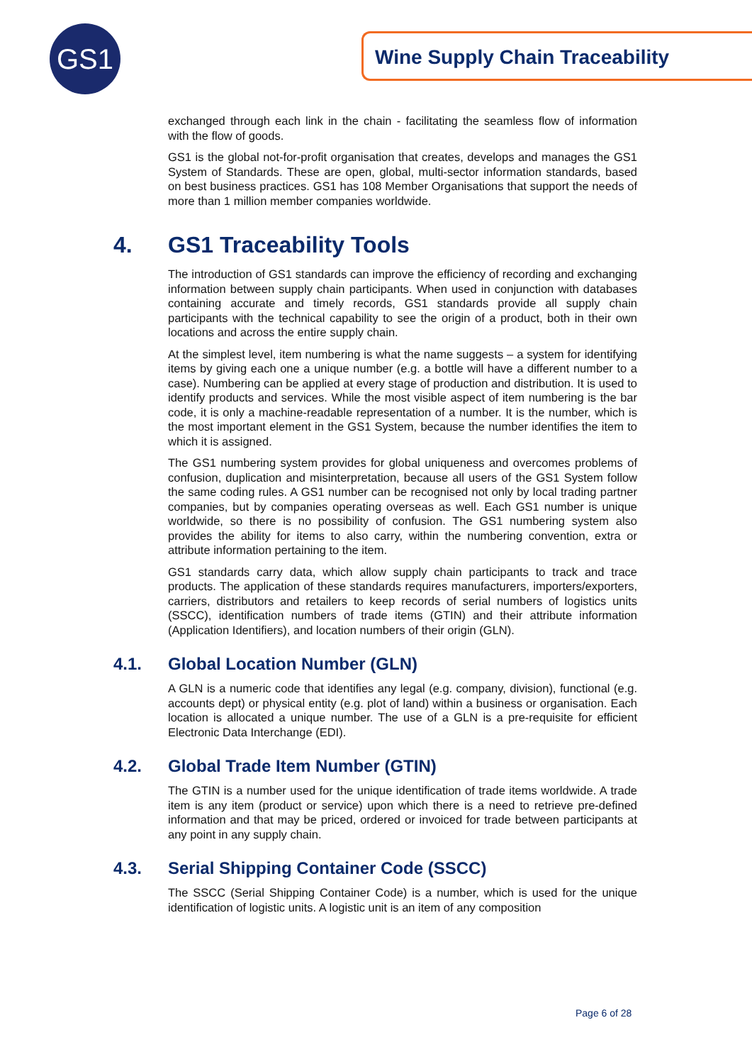GS1 Wine Supply Chain Traceability
exchanged through each link in the chain - facilitating the seamless flow of information with the flow of goods.
GS1 is the global not-for-profit organisation that creates, develops and manages the GS1 System of Standards. These are open, global, multi-sector information standards, based on best business practices. GS1 has 108 Member Organisations that support the needs of more than 1 million member companies worldwide.
4. GS1 Traceability Tools
The introduction of GS1 standards can improve the efficiency of recording and exchanging information between supply chain participants. When used in conjunction with databases containing accurate and timely records, GS1 standards provide all supply chain participants with the technical capability to see the origin of a product, both in their own locations and across the entire supply chain.
At the simplest level, item numbering is what the name suggests – a system for identifying items by giving each one a unique number (e.g. a bottle will have a different number to a case). Numbering can be applied at every stage of production and distribution. It is used to identify products and services. While the most visible aspect of item numbering is the bar code, it is only a machine-readable representation of a number. It is the number, which is the most important element in the GS1 System, because the number identifies the item to which it is assigned.
The GS1 numbering system provides for global uniqueness and overcomes problems of confusion, duplication and misinterpretation, because all users of the GS1 System follow the same coding rules. A GS1 number can be recognised not only by local trading partner companies, but by companies operating overseas as well. Each GS1 number is unique worldwide, so there is no possibility of confusion. The GS1 numbering system also provides the ability for items to also carry, within the numbering convention, extra or attribute information pertaining to the item.
GS1 standards carry data, which allow supply chain participants to track and trace products. The application of these standards requires manufacturers, importers/exporters, carriers, distributors and retailers to keep records of serial numbers of logistics units (SSCC), identification numbers of trade items (GTIN) and their attribute information (Application Identifiers), and location numbers of their origin (GLN).
4.1. Global Location Number (GLN)
A GLN is a numeric code that identifies any legal (e.g. company, division), functional (e.g. accounts dept) or physical entity (e.g. plot of land) within a business or organisation. Each location is allocated a unique number. The use of a GLN is a pre-requisite for efficient Electronic Data Interchange (EDI).
4.2. Global Trade Item Number (GTIN)
The GTIN is a number used for the unique identification of trade items worldwide. A trade item is any item (product or service) upon which there is a need to retrieve pre-defined information and that may be priced, ordered or invoiced for trade between participants at any point in any supply chain.
4.3. Serial Shipping Container Code (SSCC)
The SSCC (Serial Shipping Container Code) is a number, which is used for the unique identification of logistic units. A logistic unit is an item of any composition
Page 6 of 28